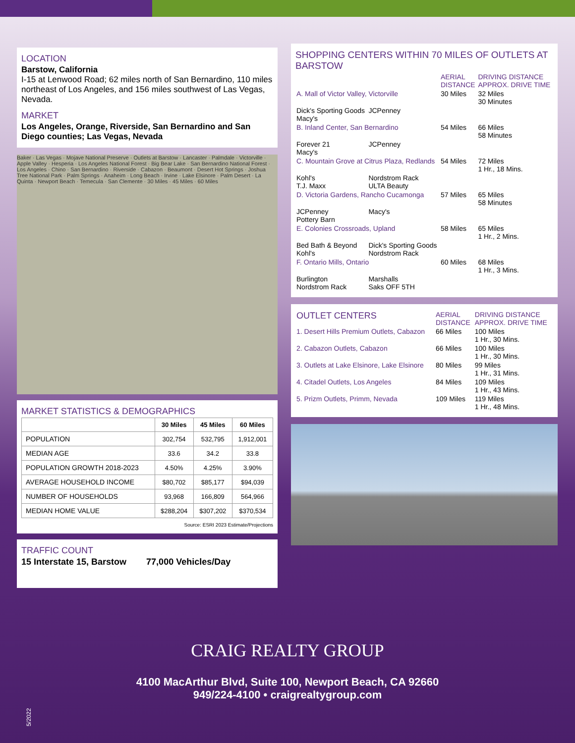LOCATION
Barstow, California
I-15 at Lenwood Road; 62 miles north of San Bernardino, 110 miles northeast of Los Angeles, and 156 miles southwest of Las Vegas, Nevada.
MARKET
Los Angeles, Orange, Riverside, San Bernardino and San Diego counties; Las Vegas, Nevada
Baker · Las Vegas · Mojave National Preserve · Outlets at Barstow · Lancaster · Palmdale · Victorville · Apple Valley · Hesperia · Los Angeles National Forest · Big Bear Lake · San Bernardino National Forest · Los Angeles · Chino · San Bernardino · Riverside · Cabazon · Beaumont · Desert Hot Springs · Joshua Tree National Park · Palm Springs · Anaheim · Long Beach · Irvine · Lake Elsinore · Palm Desert · La Quinta · Newport Beach · Temecula · San Clemente · 30 Miles · 45 Miles · 60 Miles
MARKET STATISTICS & DEMOGRAPHICS
| | 30 Miles | 45 Miles | 60 Miles |
| --- | --- | --- | --- |
| POPULATION | 302,754 | 532,795 | 1,912,001 |
| MEDIAN AGE | 33.6 | 34.2 | 33.8 |
| POPULATION GROWTH 2018-2023 | 4.50% | 4.25% | 3.90% |
| AVERAGE HOUSEHOLD INCOME | $80,702 | $85,177 | $94,039 |
| NUMBER OF HOUSEHOLDS | 93,968 | 166,809 | 564,966 |
| MEDIAN HOME VALUE | $288,204 | $307,202 | $370,534 |
Source: ESRI 2023 Estimate/Projections
TRAFFIC COUNT
15 Interstate 15, Barstow 77,000 Vehicles/Day
SHOPPING CENTERS WITHIN 70 MILES OF OUTLETS AT BARSTOW
| | | AERIAL DISTANCE | DRIVING DISTANCE APPROX. DRIVE TIME |
| A. Mall of Victor Valley, Victorville | | 30 Miles | 32 Miles 30 Minutes |
| Dick's Sporting Goods Macy's | JCPenney | | |
| B. Inland Center, San Bernardino | | 54 Miles | 66 Miles 58 Minutes |
| Forever 21 Macy's | JCPenney | | |
| C. Mountain Grove at Citrus Plaza, Redlands | | 54 Miles | 72 Miles 1 Hr., 18 Mins. |
| Kohl's T.J. Maxx | Nordstrom Rack ULTA Beauty | | |
| D. Victoria Gardens, Rancho Cucamonga | | 57 Miles | 65 Miles 58 Minutes |
| JCPenney Pottery Barn | Macy's | | |
| E. Colonies Crossroads, Upland | | 58 Miles | 65 Miles 1 Hr., 2 Mins. |
| Bed Bath & Beyond Kohl's | Dick's Sporting Goods Nordstrom Rack | | |
| F. Ontario Mills, Ontario | | 60 Miles | 68 Miles 1 Hr., 3 Mins. |
| Burlington Nordstrom Rack | Marshalls Saks OFF 5TH | | |
| OUTLET CENTERS | AERIAL DISTANCE | DRIVING DISTANCE APPROX. DRIVE TIME |
| 1. Desert Hills Premium Outlets, Cabazon | 66 Miles | 100 Miles 1 Hr., 30 Mins. |
| 2. Cabazon Outlets, Cabazon | 66 Miles | 100 Miles 1 Hr., 30 Mins. |
| 3. Outlets at Lake Elsinore, Lake Elsinore | 80 Miles | 99 Miles 1 Hr., 31 Mins. |
| 4. Citadel Outlets, Los Angeles | 84 Miles | 109 Miles 1 Hr., 43 Mins. |
| 5. Prizm Outlets, Primm, Nevada | 109 Miles | 119 Miles 1 Hr., 48 Mins. |
CRAIG REALTY GROUP
4100 MacArthur Blvd, Suite 100, Newport Beach, CA 92660
949/224-4100 • craigrealtygroup.com
5/2022